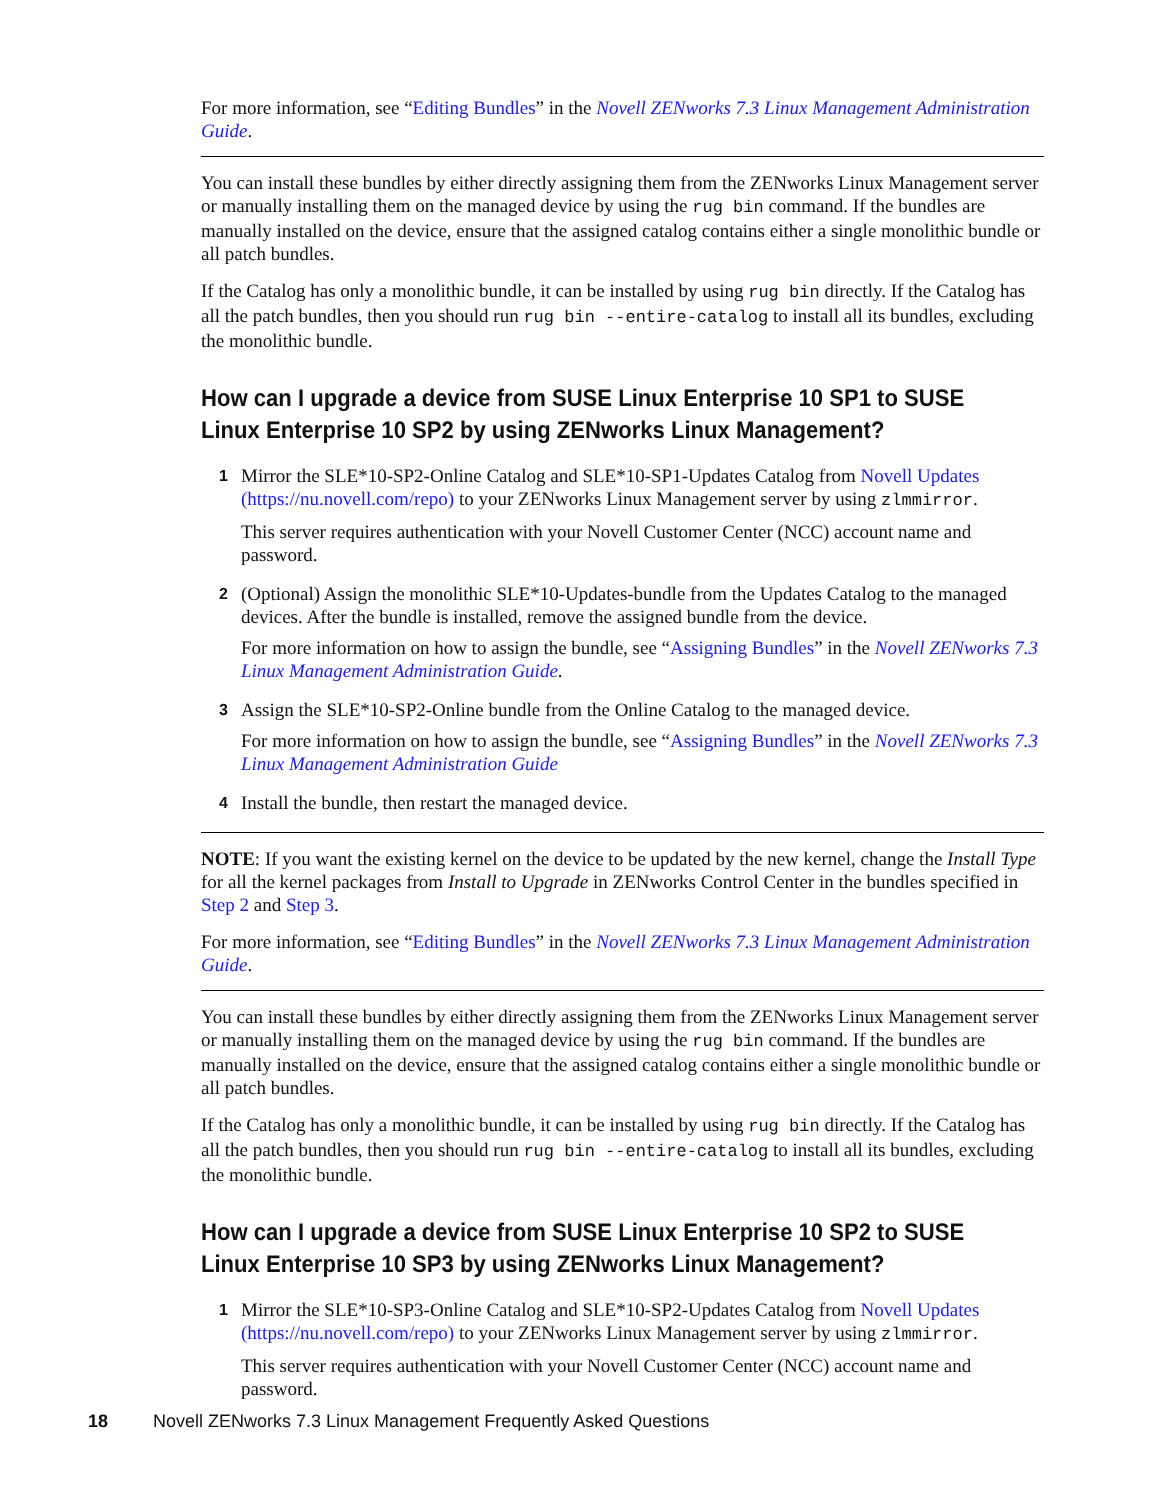For more information, see “Editing Bundles” in the Novell ZENworks 7.3 Linux Management Administration Guide.
You can install these bundles by either directly assigning them from the ZENworks Linux Management server or manually installing them on the managed device by using the rug bin command. If the bundles are manually installed on the device, ensure that the assigned catalog contains either a single monolithic bundle or all patch bundles.
If the Catalog has only a monolithic bundle, it can be installed by using rug bin directly. If the Catalog has all the patch bundles, then you should run rug bin --entire-catalog to install all its bundles, excluding the monolithic bundle.
How can I upgrade a device from SUSE Linux Enterprise 10 SP1 to SUSE Linux Enterprise 10 SP2 by using ZENworks Linux Management?
1
Mirror the SLE*10-SP2-Online Catalog and SLE*10-SP1-Updates Catalog from Novell Updates (https://nu.novell.com/repo) to your ZENworks Linux Management server by using zlmmirror.
This server requires authentication with your Novell Customer Center (NCC) account name and password.
2
(Optional) Assign the monolithic SLE*10-Updates-bundle from the Updates Catalog to the managed devices. After the bundle is installed, remove the assigned bundle from the device.
For more information on how to assign the bundle, see “Assigning Bundles” in the Novell ZENworks 7.3 Linux Management Administration Guide.
3
Assign the SLE*10-SP2-Online bundle from the Online Catalog to the managed device.
For more information on how to assign the bundle, see “Assigning Bundles” in the Novell ZENworks 7.3 Linux Management Administration Guide
4
Install the bundle, then restart the managed device.
NOTE: If you want the existing kernel on the device to be updated by the new kernel, change the Install Type for all the kernel packages from Install to Upgrade in ZENworks Control Center in the bundles specified in Step 2 and Step 3.
For more information, see “Editing Bundles” in the Novell ZENworks 7.3 Linux Management Administration Guide.
You can install these bundles by either directly assigning them from the ZENworks Linux Management server or manually installing them on the managed device by using the rug bin command. If the bundles are manually installed on the device, ensure that the assigned catalog contains either a single monolithic bundle or all patch bundles.
If the Catalog has only a monolithic bundle, it can be installed by using rug bin directly. If the Catalog has all the patch bundles, then you should run rug bin --entire-catalog to install all its bundles, excluding the monolithic bundle.
How can I upgrade a device from SUSE Linux Enterprise 10 SP2 to SUSE Linux Enterprise 10 SP3 by using ZENworks Linux Management?
1
Mirror the SLE*10-SP3-Online Catalog and SLE*10-SP2-Updates Catalog from Novell Updates (https://nu.novell.com/repo) to your ZENworks Linux Management server by using zlmmirror.
This server requires authentication with your Novell Customer Center (NCC) account name and password.
18 Novell ZENworks 7.3 Linux Management Frequently Asked Questions